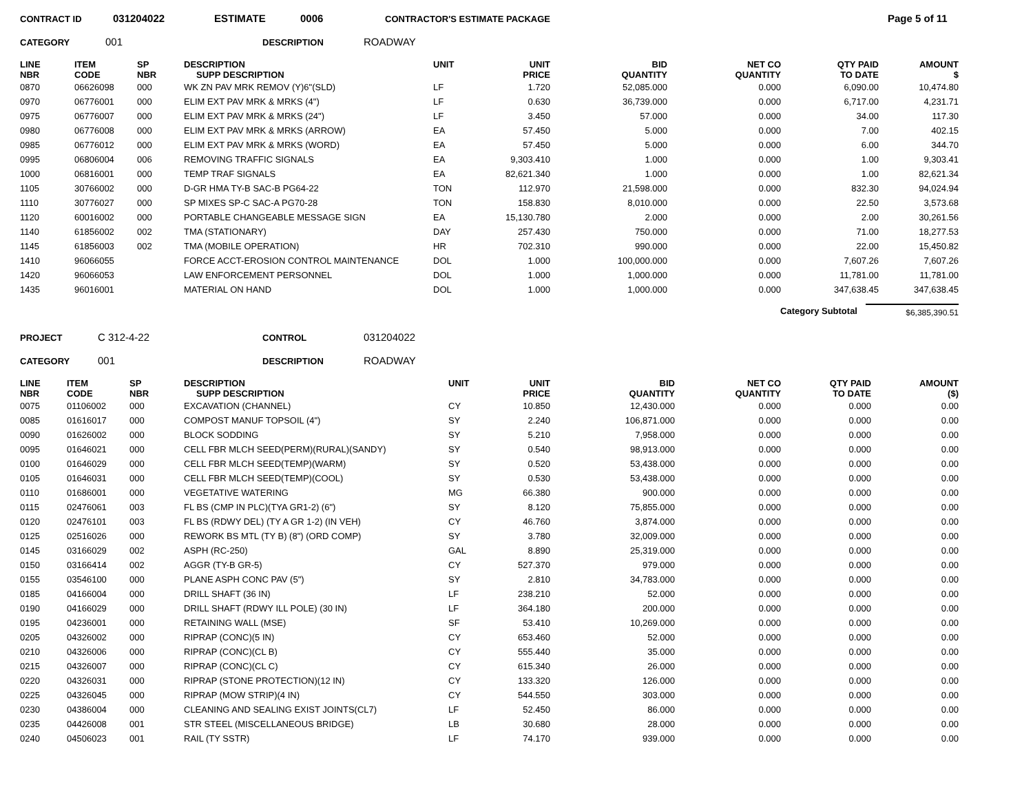CONTRACT ID 031204022 ESTIMATE 0006 CONTRACTOR'S ESTIMATE PACKAGE Page 5 of 11
CATEGORY 001 DESCRIPTION ROADWAY
| LINE NBR | ITEM CODE | SP NBR | DESCRIPTION SUPP DESCRIPTION | UNIT | UNIT PRICE | BID QUANTITY | NET CO QUANTITY | QTY PAID TO DATE | AMOUNT $ |
| --- | --- | --- | --- | --- | --- | --- | --- | --- | --- |
| 0870 | 06626098 | 000 | WK ZN PAV MRK REMOV (Y)6"(SLD) | LF | 1.720 | 52,085.000 | 0.000 | 6,090.00 | 10,474.80 |
| 0970 | 06776001 | 000 | ELIM EXT PAV MRK & MRKS (4") | LF | 0.630 | 36,739.000 | 0.000 | 6,717.00 | 4,231.71 |
| 0975 | 06776007 | 000 | ELIM EXT PAV MRK & MRKS (24") | LF | 3.450 | 57.000 | 0.000 | 34.00 | 117.30 |
| 0980 | 06776008 | 000 | ELIM EXT PAV MRK & MRKS (ARROW) | EA | 57.450 | 5.000 | 0.000 | 7.00 | 402.15 |
| 0985 | 06776012 | 000 | ELIM EXT PAV MRK & MRKS (WORD) | EA | 57.450 | 5.000 | 0.000 | 6.00 | 344.70 |
| 0995 | 06806004 | 006 | REMOVING TRAFFIC SIGNALS | EA | 9,303.410 | 1.000 | 0.000 | 1.00 | 9,303.41 |
| 1000 | 06816001 | 000 | TEMP TRAF SIGNALS | EA | 82,621.340 | 1.000 | 0.000 | 1.00 | 82,621.34 |
| 1105 | 30766002 | 000 | D-GR HMA TY-B SAC-B PG64-22 | TON | 112.970 | 21,598.000 | 0.000 | 832.30 | 94,024.94 |
| 1110 | 30776027 | 000 | SP MIXES SP-C SAC-A PG70-28 | TON | 158.830 | 8,010.000 | 0.000 | 22.50 | 3,573.68 |
| 1120 | 60016002 | 000 | PORTABLE CHANGEABLE MESSAGE SIGN | EA | 15,130.780 | 2.000 | 0.000 | 2.00 | 30,261.56 |
| 1140 | 61856002 | 002 | TMA (STATIONARY) | DAY | 257.430 | 750.000 | 0.000 | 71.00 | 18,277.53 |
| 1145 | 61856003 | 002 | TMA (MOBILE OPERATION) | HR | 702.310 | 990.000 | 0.000 | 22.00 | 15,450.82 |
| 1410 | 96066055 | | FORCE ACCT-EROSION CONTROL MAINTENANCE | DOL | 1.000 | 100,000.000 | 0.000 | 7,607.26 | 7,607.26 |
| 1420 | 96066053 | | LAW ENFORCEMENT PERSONNEL | DOL | 1.000 | 1,000.000 | 0.000 | 11,781.00 | 11,781.00 |
| 1435 | 96016001 | | MATERIAL ON HAND | DOL | 1.000 | 1,000.000 | 0.000 | 347,638.45 | 347,638.45 |
Category Subtotal $6,385,390.51
PROJECT C 312-4-22 CONTROL 031204022
CATEGORY 001 DESCRIPTION ROADWAY
| LINE NBR | ITEM CODE | SP NBR | DESCRIPTION SUPP DESCRIPTION | UNIT | UNIT PRICE | BID QUANTITY | NET CO QUANTITY | QTY PAID TO DATE | AMOUNT ($) |
| --- | --- | --- | --- | --- | --- | --- | --- | --- | --- |
| 0075 | 01106002 | 000 | EXCAVATION (CHANNEL) | CY | 10.850 | 12,430.000 | 0.000 | 0.000 | 0.00 |
| 0085 | 01616017 | 000 | COMPOST MANUF TOPSOIL (4") | SY | 2.240 | 106,871.000 | 0.000 | 0.000 | 0.00 |
| 0090 | 01626002 | 000 | BLOCK SODDING | SY | 5.210 | 7,958.000 | 0.000 | 0.000 | 0.00 |
| 0095 | 01646021 | 000 | CELL FBR MLCH SEED(PERM)(RURAL)(SANDY) | SY | 0.540 | 98,913.000 | 0.000 | 0.000 | 0.00 |
| 0100 | 01646029 | 000 | CELL FBR MLCH SEED(TEMP)(WARM) | SY | 0.520 | 53,438.000 | 0.000 | 0.000 | 0.00 |
| 0105 | 01646031 | 000 | CELL FBR MLCH SEED(TEMP)(COOL) | SY | 0.530 | 53,438.000 | 0.000 | 0.000 | 0.00 |
| 0110 | 01686001 | 000 | VEGETATIVE WATERING | MG | 66.380 | 900.000 | 0.000 | 0.000 | 0.00 |
| 0115 | 02476061 | 003 | FL BS (CMP IN PLC)(TYA GR1-2) (6") | SY | 8.120 | 75,855.000 | 0.000 | 0.000 | 0.00 |
| 0120 | 02476101 | 003 | FL BS (RDWY DEL) (TY A GR 1-2) (IN VEH) | CY | 46.760 | 3,874.000 | 0.000 | 0.000 | 0.00 |
| 0125 | 02516026 | 000 | REWORK BS MTL (TY B) (8") (ORD COMP) | SY | 3.780 | 32,009.000 | 0.000 | 0.000 | 0.00 |
| 0145 | 03166029 | 002 | ASPH (RC-250) | GAL | 8.890 | 25,319.000 | 0.000 | 0.000 | 0.00 |
| 0150 | 03166414 | 002 | AGGR (TY-B GR-5) | CY | 527.370 | 979.000 | 0.000 | 0.000 | 0.00 |
| 0155 | 03546100 | 000 | PLANE ASPH CONC PAV (5") | SY | 2.810 | 34,783.000 | 0.000 | 0.000 | 0.00 |
| 0185 | 04166004 | 000 | DRILL SHAFT (36 IN) | LF | 238.210 | 52.000 | 0.000 | 0.000 | 0.00 |
| 0190 | 04166029 | 000 | DRILL SHAFT (RDWY ILL POLE) (30 IN) | LF | 364.180 | 200.000 | 0.000 | 0.000 | 0.00 |
| 0195 | 04236001 | 000 | RETAINING WALL (MSE) | SF | 53.410 | 10,269.000 | 0.000 | 0.000 | 0.00 |
| 0205 | 04326002 | 000 | RIPRAP (CONC)(5 IN) | CY | 653.460 | 52.000 | 0.000 | 0.000 | 0.00 |
| 0210 | 04326006 | 000 | RIPRAP (CONC)(CL B) | CY | 555.440 | 35.000 | 0.000 | 0.000 | 0.00 |
| 0215 | 04326007 | 000 | RIPRAP (CONC)(CL C) | CY | 615.340 | 26.000 | 0.000 | 0.000 | 0.00 |
| 0220 | 04326031 | 000 | RIPRAP (STONE PROTECTION)(12 IN) | CY | 133.320 | 126.000 | 0.000 | 0.000 | 0.00 |
| 0225 | 04326045 | 000 | RIPRAP (MOW STRIP)(4 IN) | CY | 544.550 | 303.000 | 0.000 | 0.000 | 0.00 |
| 0230 | 04386004 | 000 | CLEANING AND SEALING EXIST JOINTS(CL7) | LF | 52.450 | 86.000 | 0.000 | 0.000 | 0.00 |
| 0235 | 04426008 | 001 | STR STEEL (MISCELLANEOUS BRIDGE) | LB | 30.680 | 28.000 | 0.000 | 0.000 | 0.00 |
| 0240 | 04506023 | 001 | RAIL (TY SSTR) | LF | 74.170 | 939.000 | 0.000 | 0.000 | 0.00 |